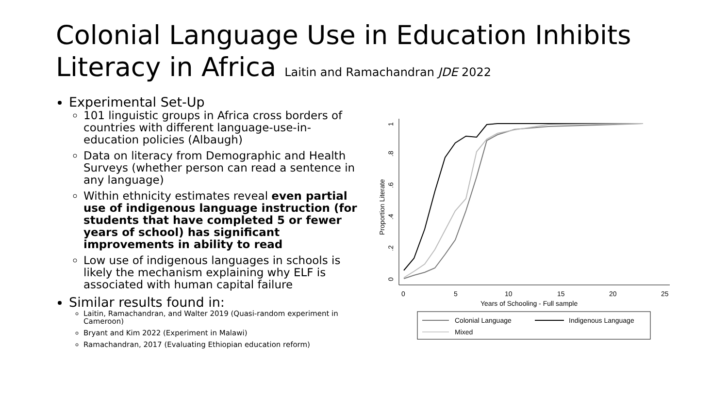Colonial Language Use in Education Inhibits Literacy in Africa Laitin and Ramachandran JDE 2022
Experimental Set-Up
101 linguistic groups in Africa cross borders of countries with different language-use-in-education policies (Albaugh)
Data on literacy from Demographic and Health Surveys (whether person can read a sentence in any language)
Within ethnicity estimates reveal even partial use of indigenous language instruction (for students that have completed 5 or fewer years of school) has significant improvements in ability to read
Low use of indigenous languages in schools is likely the mechanism explaining why ELF is associated with human capital failure
Similar results found in:
Laitin, Ramachandran, and Walter 2019 (Quasi-random experiment in Cameroon)
Bryant and Kim 2022 (Experiment in Malawi)
Ramachandran, 2017 (Evaluating Ethiopian education reform)
0
.2
.4
.6
.8
1
Proportion Literate
0
5
10
15
20
25
Years of Schooling - Full sample
Colonial Language
Indigenous Language
Mixed